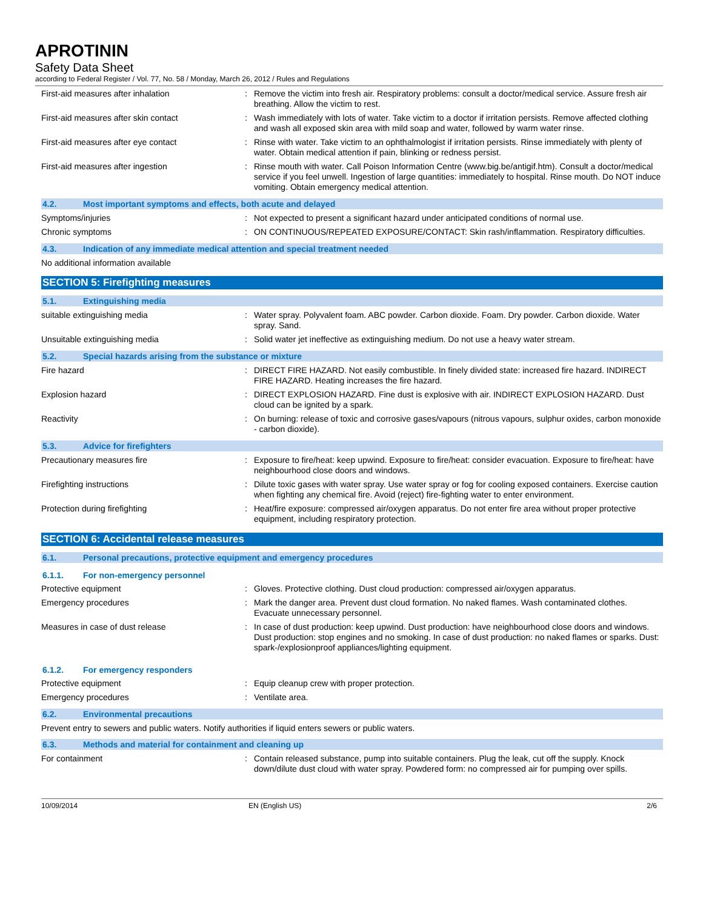APROTININ
Safety Data Sheet
according to Federal Register / Vol. 77, No. 58 / Monday, March 26, 2012 / Rules and Regulations
First-aid measures after inhalation : Remove the victim into fresh air. Respiratory problems: consult a doctor/medical service. Assure fresh air breathing. Allow the victim to rest.
First-aid measures after skin contact : Wash immediately with lots of water. Take victim to a doctor if irritation persists. Remove affected clothing and wash all exposed skin area with mild soap and water, followed by warm water rinse.
First-aid measures after eye contact : Rinse with water. Take victim to an ophthalmologist if irritation persists. Rinse immediately with plenty of water. Obtain medical attention if pain, blinking or redness persist.
First-aid measures after ingestion : Rinse mouth with water. Call Poison Information Centre (www.big.be/antigif.htm). Consult a doctor/medical service if you feel unwell. Ingestion of large quantities: immediately to hospital. Rinse mouth. Do NOT induce vomiting. Obtain emergency medical attention.
4.2. Most important symptoms and effects, both acute and delayed
Symptoms/injuries : Not expected to present a significant hazard under anticipated conditions of normal use.
Chronic symptoms : ON CONTINUOUS/REPEATED EXPOSURE/CONTACT: Skin rash/inflammation. Respiratory difficulties.
4.3. Indication of any immediate medical attention and special treatment needed
No additional information available
SECTION 5: Firefighting measures
5.1. Extinguishing media
suitable extinguishing media : Water spray. Polyvalent foam. ABC powder. Carbon dioxide. Foam. Dry powder. Carbon dioxide. Water spray. Sand.
Unsuitable extinguishing media : Solid water jet ineffective as extinguishing medium. Do not use a heavy water stream.
5.2. Special hazards arising from the substance or mixture
Fire hazard : DIRECT FIRE HAZARD. Not easily combustible. In finely divided state: increased fire hazard. INDIRECT FIRE HAZARD. Heating increases the fire hazard.
Explosion hazard : DIRECT EXPLOSION HAZARD. Fine dust is explosive with air. INDIRECT EXPLOSION HAZARD. Dust cloud can be ignited by a spark.
Reactivity : On burning: release of toxic and corrosive gases/vapours (nitrous vapours, sulphur oxides, carbon monoxide - carbon dioxide).
5.3. Advice for firefighters
Precautionary measures fire : Exposure to fire/heat: keep upwind. Exposure to fire/heat: consider evacuation. Exposure to fire/heat: have neighbourhood close doors and windows.
Firefighting instructions : Dilute toxic gases with water spray. Use water spray or fog for cooling exposed containers. Exercise caution when fighting any chemical fire. Avoid (reject) fire-fighting water to enter environment.
Protection during firefighting : Heat/fire exposure: compressed air/oxygen apparatus. Do not enter fire area without proper protective equipment, including respiratory protection.
SECTION 6: Accidental release measures
6.1. Personal precautions, protective equipment and emergency procedures
6.1.1. For non-emergency personnel
Protective equipment : Gloves. Protective clothing. Dust cloud production: compressed air/oxygen apparatus.
Emergency procedures : Mark the danger area. Prevent dust cloud formation. No naked flames. Wash contaminated clothes. Evacuate unnecessary personnel.
Measures in case of dust release : In case of dust production: keep upwind. Dust production: have neighbourhood close doors and windows. Dust production: stop engines and no smoking. In case of dust production: no naked flames or sparks. Dust: spark-/explosionproof appliances/lighting equipment.
6.1.2. For emergency responders
Protective equipment : Equip cleanup crew with proper protection.
Emergency procedures : Ventilate area.
6.2. Environmental precautions
Prevent entry to sewers and public waters. Notify authorities if liquid enters sewers or public waters.
6.3. Methods and material for containment and cleaning up
For containment : Contain released substance, pump into suitable containers. Plug the leak, cut off the supply. Knock down/dilute dust cloud with water spray. Powdered form: no compressed air for pumping over spills.
10/09/2014 EN (English US) 2/6